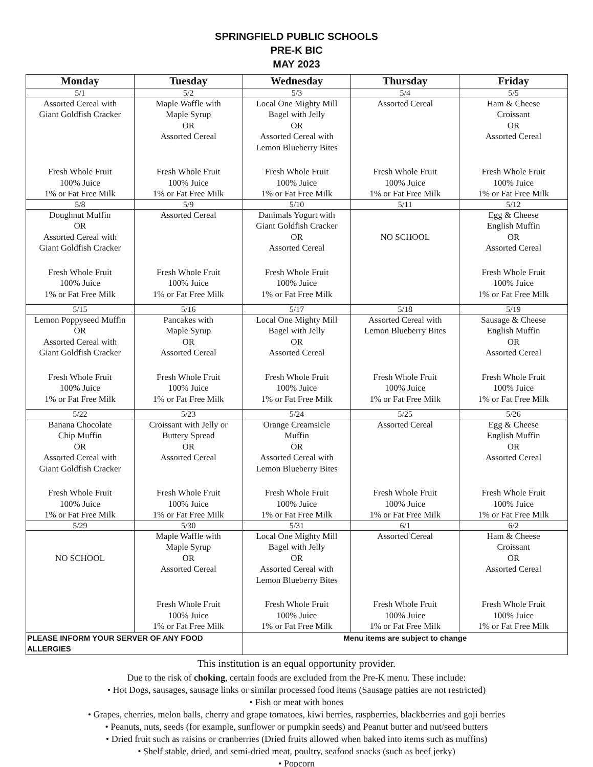SPRINGFIELD PUBLIC SCHOOLS
PRE-K BIC
MAY 2023
| Monday | Tuesday | Wednesday | Thursday | Friday |
| --- | --- | --- | --- | --- |
| 5/1 | 5/2 | 5/3 | 5/4 | 5/5 |
| Assorted Cereal with Giant Goldfish Cracker Fresh Whole Fruit 100% Juice 1% or Fat Free Milk | Maple Waffle with Maple Syrup OR Assorted Cereal Fresh Whole Fruit 100% Juice 1% or Fat Free Milk | Local One Mighty Mill Bagel with Jelly OR Assorted Cereal with Lemon Blueberry Bites Fresh Whole Fruit 100% Juice 1% or Fat Free Milk | Assorted Cereal Fresh Whole Fruit 100% Juice 1% or Fat Free Milk | Ham & Cheese Croissant OR Assorted Cereal Fresh Whole Fruit 100% Juice 1% or Fat Free Milk |
| 5/8 | 5/9 | 5/10 | 5/11 | 5/12 |
| Doughnut Muffin OR Assorted Cereal with Giant Goldfish Cracker Fresh Whole Fruit 100% Juice 1% or Fat Free Milk | Assorted Cereal Fresh Whole Fruit 100% Juice 1% or Fat Free Milk | Danimals Yogurt with Giant Goldfish Cracker OR Assorted Cereal Fresh Whole Fruit 100% Juice 1% or Fat Free Milk | NO SCHOOL | Egg & Cheese English Muffin OR Assorted Cereal Fresh Whole Fruit 100% Juice 1% or Fat Free Milk |
| 5/15 | 5/16 | 5/17 | 5/18 | 5/19 |
| Lemon Poppyseed Muffin OR Assorted Cereal with Giant Goldfish Cracker Fresh Whole Fruit 100% Juice 1% or Fat Free Milk | Pancakes with Maple Syrup OR Assorted Cereal Fresh Whole Fruit 100% Juice 1% or Fat Free Milk | Local One Mighty Mill Bagel with Jelly OR Assorted Cereal Fresh Whole Fruit 100% Juice 1% or Fat Free Milk | Assorted Cereal with Lemon Blueberry Bites Fresh Whole Fruit 100% Juice 1% or Fat Free Milk | Sausage & Cheese English Muffin OR Assorted Cereal Fresh Whole Fruit 100% Juice 1% or Fat Free Milk |
| 5/22 | 5/23 | 5/24 | 5/25 | 5/26 |
| Banana Chocolate Chip Muffin OR Assorted Cereal with Giant Goldfish Cracker Fresh Whole Fruit 100% Juice 1% or Fat Free Milk | Croissant with Jelly or Buttery Spread OR Assorted Cereal Fresh Whole Fruit 100% Juice 1% or Fat Free Milk | Orange Creamsicle Muffin OR Assorted Cereal with Lemon Blueberry Bites Fresh Whole Fruit 100% Juice 1% or Fat Free Milk | Assorted Cereal Fresh Whole Fruit 100% Juice 1% or Fat Free Milk | Egg & Cheese English Muffin OR Assorted Cereal Fresh Whole Fruit 100% Juice 1% or Fat Free Milk |
| 5/29 | 5/30 | 5/31 | 6/1 | 6/2 |
| NO SCHOOL | Maple Waffle with Maple Syrup OR Assorted Cereal Fresh Whole Fruit 100% Juice 1% or Fat Free Milk | Local One Mighty Mill Bagel with Jelly OR Assorted Cereal with Lemon Blueberry Bites Fresh Whole Fruit 100% Juice 1% or Fat Free Milk | Assorted Cereal Fresh Whole Fruit 100% Juice 1% or Fat Free Milk | Ham & Cheese Croissant OR Assorted Cereal Fresh Whole Fruit 100% Juice 1% or Fat Free Milk |
| PLEASE INFORM YOUR SERVER OF ANY FOOD ALLERGIES | | Menu items are subject to change | | |
This institution is an equal opportunity provider.
Due to the risk of choking, certain foods are excluded from the Pre-K menu. These include:
• Hot Dogs, sausages, sausage links or similar processed food items (Sausage patties are not restricted)
• Fish or meat with bones
• Grapes, cherries, melon balls, cherry and grape tomatoes, kiwi berries, raspberries, blackberries and goji berries
• Peanuts, nuts, seeds (for example, sunflower or pumpkin seeds) and Peanut butter and nut/seed butters
• Dried fruit such as raisins or cranberries (Dried fruits allowed when baked into items such as muffins)
• Shelf stable, dried, and semi-dried meat, poultry, seafood snacks (such as beef jerky)
• Popcorn